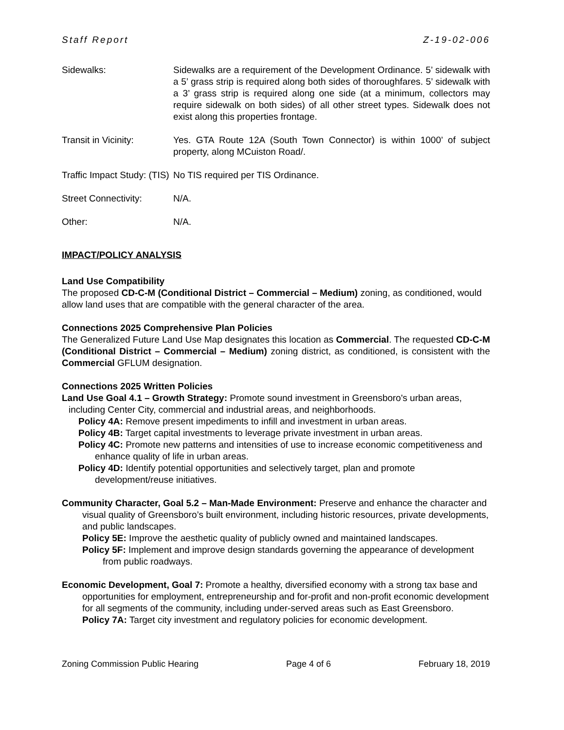Staff Report Z-19-02-006
Sidewalks: Sidewalks are a requirement of the Development Ordinance. 5’ sidewalk with a 5’ grass strip is required along both sides of thoroughfares. 5’ sidewalk with a 3’ grass strip is required along one side (at a minimum, collectors may require sidewalk on both sides) of all other street types. Sidewalk does not exist along this properties frontage.
Transit in Vicinity: Yes. GTA Route 12A (South Town Connector) is within 1000’ of subject property, along MCuiston Road/.
Traffic Impact Study: (TIS)
No TIS required per TIS Ordinance.
Street Connectivity: N/A.
Other: N/A.
IMPACT/POLICY ANALYSIS
Land Use Compatibility
The proposed CD-C-M (Conditional District – Commercial – Medium) zoning, as conditioned, would allow land uses that are compatible with the general character of the area.
Connections 2025 Comprehensive Plan Policies
The Generalized Future Land Use Map designates this location as Commercial. The requested CD-C-M (Conditional District – Commercial – Medium) zoning district, as conditioned, is consistent with the Commercial GFLUM designation.
Connections 2025 Written Policies
Land Use Goal 4.1 – Growth Strategy: Promote sound investment in Greensboro's urban areas, including Center City, commercial and industrial areas, and neighborhoods.
Policy 4A: Remove present impediments to infill and investment in urban areas.
Policy 4B: Target capital investments to leverage private investment in urban areas.
Policy 4C: Promote new patterns and intensities of use to increase economic competitiveness and enhance quality of life in urban areas.
Policy 4D: Identify potential opportunities and selectively target, plan and promote development/reuse initiatives.
Community Character, Goal 5.2 – Man-Made Environment: Preserve and enhance the character and visual quality of Greensboro’s built environment, including historic resources, private developments, and public landscapes.
Policy 5E: Improve the aesthetic quality of publicly owned and maintained landscapes.
Policy 5F: Implement and improve design standards governing the appearance of development from public roadways.
Economic Development, Goal 7: Promote a healthy, diversified economy with a strong tax base and opportunities for employment, entrepreneurship and for-profit and non-profit economic development for all segments of the community, including under-served areas such as East Greensboro.
Policy 7A: Target city investment and regulatory policies for economic development.
Zoning Commission Public Hearing Page 4 of 6 February 18, 2019